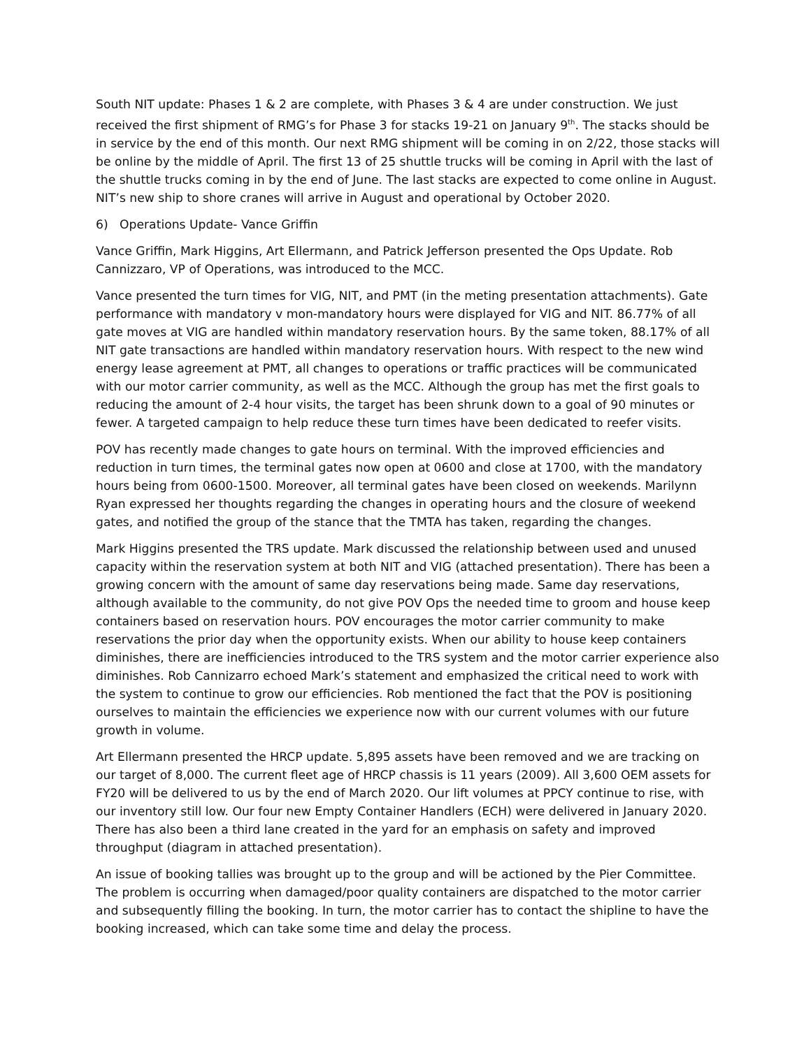South NIT update: Phases 1 & 2 are complete, with Phases 3 & 4 are under construction. We just received the first shipment of RMG’s for Phase 3 for stacks 19-21 on January 9<sup>th</sup>. The stacks should be in service by the end of this month. Our next RMG shipment will be coming in on 2/22, those stacks will be online by the middle of April. The first 13 of 25 shuttle trucks will be coming in April with the last of the shuttle trucks coming in by the end of June. The last stacks are expected to come online in August. NIT’s new ship to shore cranes will arrive in August and operational by October 2020.
6) Operations Update- Vance Griffin
Vance Griffin, Mark Higgins, Art Ellermann, and Patrick Jefferson presented the Ops Update. Rob Cannizzaro, VP of Operations, was introduced to the MCC.
Vance presented the turn times for VIG, NIT, and PMT (in the meting presentation attachments). Gate performance with mandatory v mon-mandatory hours were displayed for VIG and NIT. 86.77% of all gate moves at VIG are handled within mandatory reservation hours. By the same token, 88.17% of all NIT gate transactions are handled within mandatory reservation hours. With respect to the new wind energy lease agreement at PMT, all changes to operations or traffic practices will be communicated with our motor carrier community, as well as the MCC. Although the group has met the first goals to reducing the amount of 2-4 hour visits, the target has been shrunk down to a goal of 90 minutes or fewer. A targeted campaign to help reduce these turn times have been dedicated to reefer visits.
POV has recently made changes to gate hours on terminal. With the improved efficiencies and reduction in turn times, the terminal gates now open at 0600 and close at 1700, with the mandatory hours being from 0600-1500. Moreover, all terminal gates have been closed on weekends. Marilynn Ryan expressed her thoughts regarding the changes in operating hours and the closure of weekend gates, and notified the group of the stance that the TMTA has taken, regarding the changes.
Mark Higgins presented the TRS update. Mark discussed the relationship between used and unused capacity within the reservation system at both NIT and VIG (attached presentation). There has been a growing concern with the amount of same day reservations being made. Same day reservations, although available to the community, do not give POV Ops the needed time to groom and house keep containers based on reservation hours. POV encourages the motor carrier community to make reservations the prior day when the opportunity exists. When our ability to house keep containers diminishes, there are inefficiencies introduced to the TRS system and the motor carrier experience also diminishes. Rob Cannizarro echoed Mark’s statement and emphasized the critical need to work with the system to continue to grow our efficiencies. Rob mentioned the fact that the POV is positioning ourselves to maintain the efficiencies we experience now with our current volumes with our future growth in volume.
Art Ellermann presented the HRCP update. 5,895 assets have been removed and we are tracking on our target of 8,000. The current fleet age of HRCP chassis is 11 years (2009). All 3,600 OEM assets for FY20 will be delivered to us by the end of March 2020. Our lift volumes at PPCY continue to rise, with our inventory still low. Our four new Empty Container Handlers (ECH) were delivered in January 2020. There has also been a third lane created in the yard for an emphasis on safety and improved throughput (diagram in attached presentation).
An issue of booking tallies was brought up to the group and will be actioned by the Pier Committee. The problem is occurring when damaged/poor quality containers are dispatched to the motor carrier and subsequently filling the booking. In turn, the motor carrier has to contact the shipline to have the booking increased, which can take some time and delay the process.